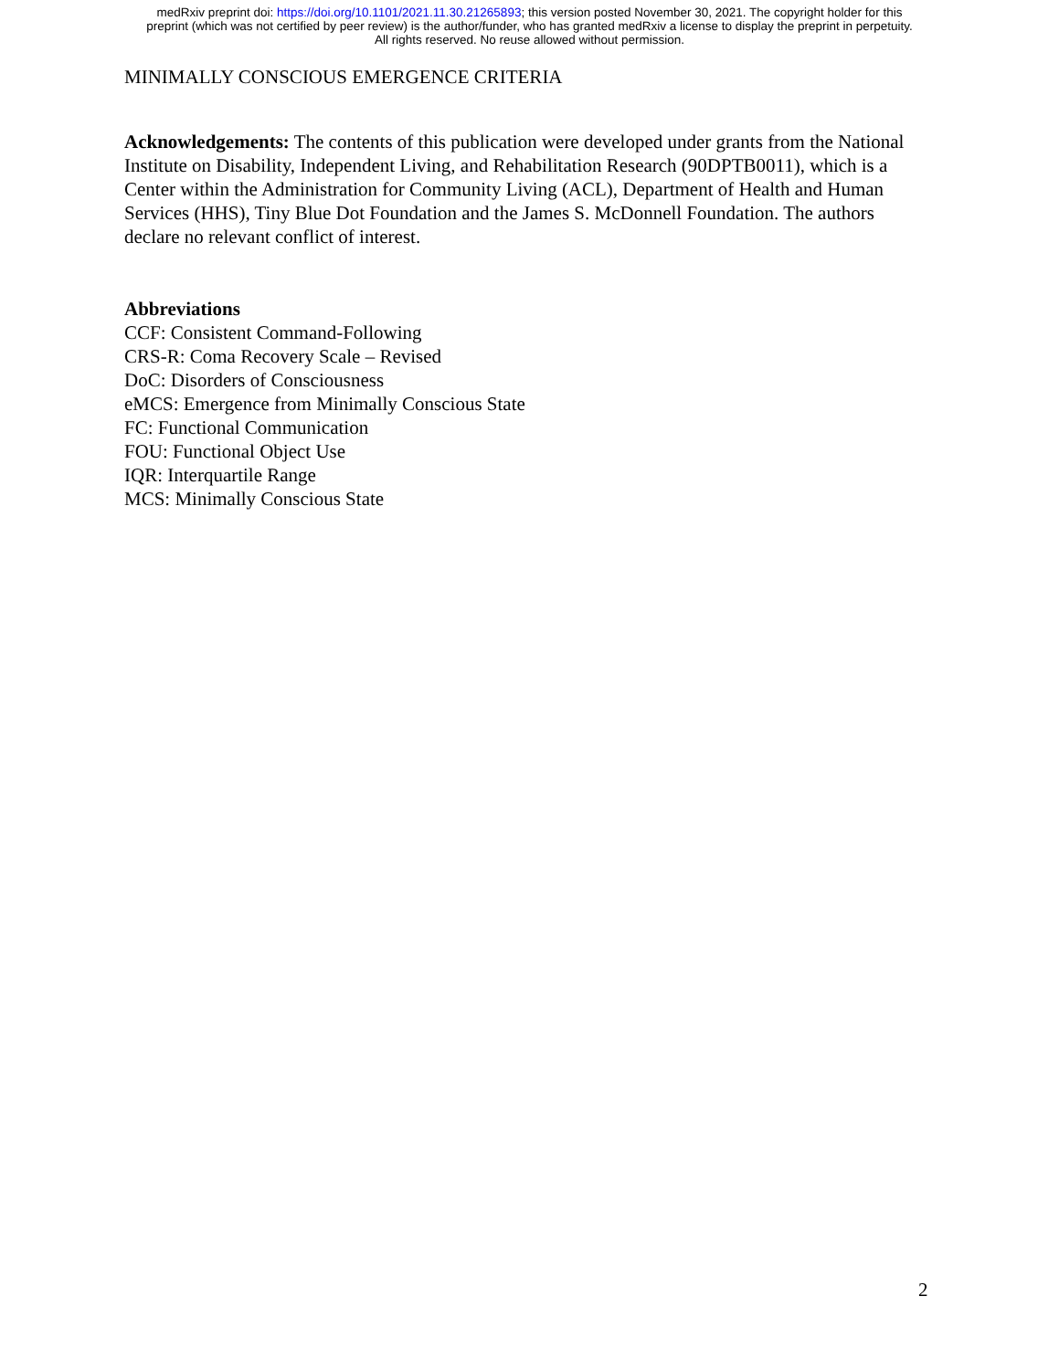medRxiv preprint doi: https://doi.org/10.1101/2021.11.30.21265893; this version posted November 30, 2021. The copyright holder for this
preprint (which was not certified by peer review) is the author/funder, who has granted medRxiv a license to display the preprint in perpetuity.
All rights reserved. No reuse allowed without permission.
MINIMALLY CONSCIOUS EMERGENCE CRITERIA
Acknowledgements: The contents of this publication were developed under grants from the National Institute on Disability, Independent Living, and Rehabilitation Research (90DPTB0011), which is a Center within the Administration for Community Living (ACL), Department of Health and Human Services (HHS), Tiny Blue Dot Foundation and the James S. McDonnell Foundation. The authors declare no relevant conflict of interest.
Abbreviations
CCF: Consistent Command-Following
CRS-R: Coma Recovery Scale – Revised
DoC: Disorders of Consciousness
eMCS: Emergence from Minimally Conscious State
FC: Functional Communication
FOU: Functional Object Use
IQR: Interquartile Range
MCS: Minimally Conscious State
2